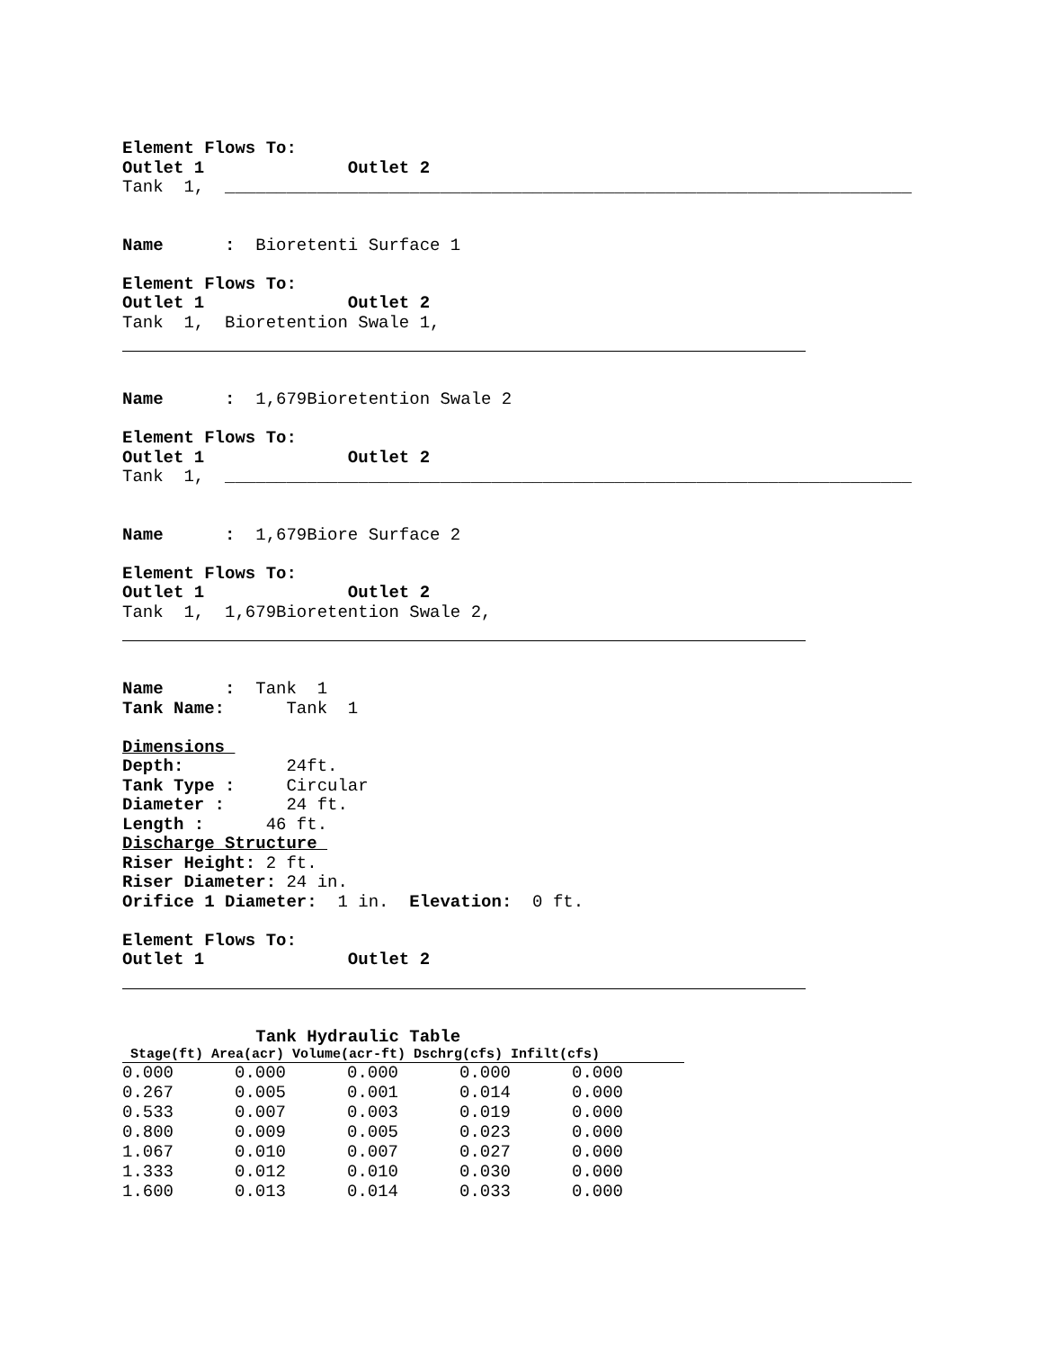Element Flows To:
Outlet 1 Outlet 2
Tank 1, ___________________________________________________________________
Name : Bioretenti Surface 1
Element Flows To:
Outlet 1 Outlet 2
Tank 1, Bioretention Swale 1,
Name : 1,679Bioretention Swale 2
Element Flows To:
Outlet 1 Outlet 2
Tank 1, ___________________________________________________________________
Name : 1,679Biore Surface 2
Element Flows To:
Outlet 1 Outlet 2
Tank 1, 1,679Bioretention Swale 2,
Name : Tank 1
Tank Name: Tank 1
Dimensions
Depth: 24ft.
Tank Type : Circular
Diameter : 24 ft.
Length : 46 ft.
Discharge Structure
Riser Height: 2 ft.
Riser Diameter: 24 in.
Orifice 1 Diameter: 1 in. Elevation: 0 ft.
Element Flows To:
Outlet 1 Outlet 2
Tank Hydraulic Table
| Stage(ft) Area(acr) Volume(acr-ft) Dschrg(cfs) Infilt(cfs) | | | | |
| --- | --- | --- | --- | --- |
| 0.000 | 0.000 | 0.000 | 0.000 | 0.000 |
| 0.267 | 0.005 | 0.001 | 0.014 | 0.000 |
| 0.533 | 0.007 | 0.003 | 0.019 | 0.000 |
| 0.800 | 0.009 | 0.005 | 0.023 | 0.000 |
| 1.067 | 0.010 | 0.007 | 0.027 | 0.000 |
| 1.333 | 0.012 | 0.010 | 0.030 | 0.000 |
| 1.600 | 0.013 | 0.014 | 0.033 | 0.000 |